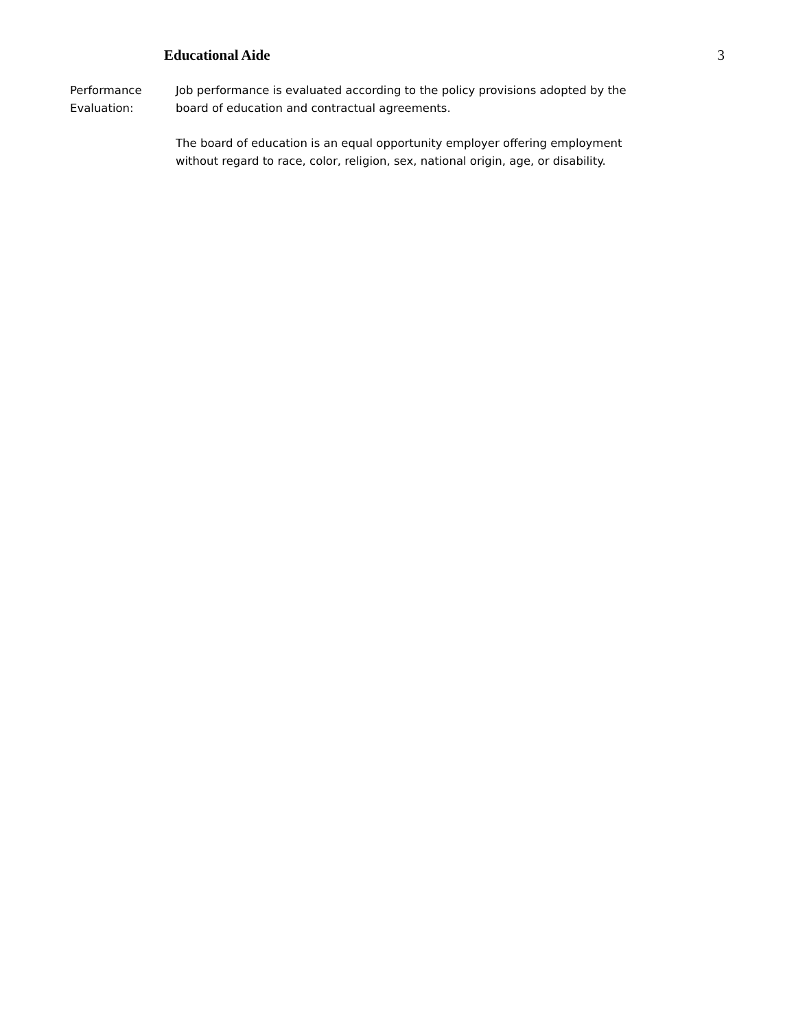Educational Aide 3
Performance
Evaluation:
Job performance is evaluated according to the policy provisions adopted by the board of education and contractual agreements.
The board of education is an equal opportunity employer offering employment without regard to race, color, religion, sex, national origin, age, or disability.